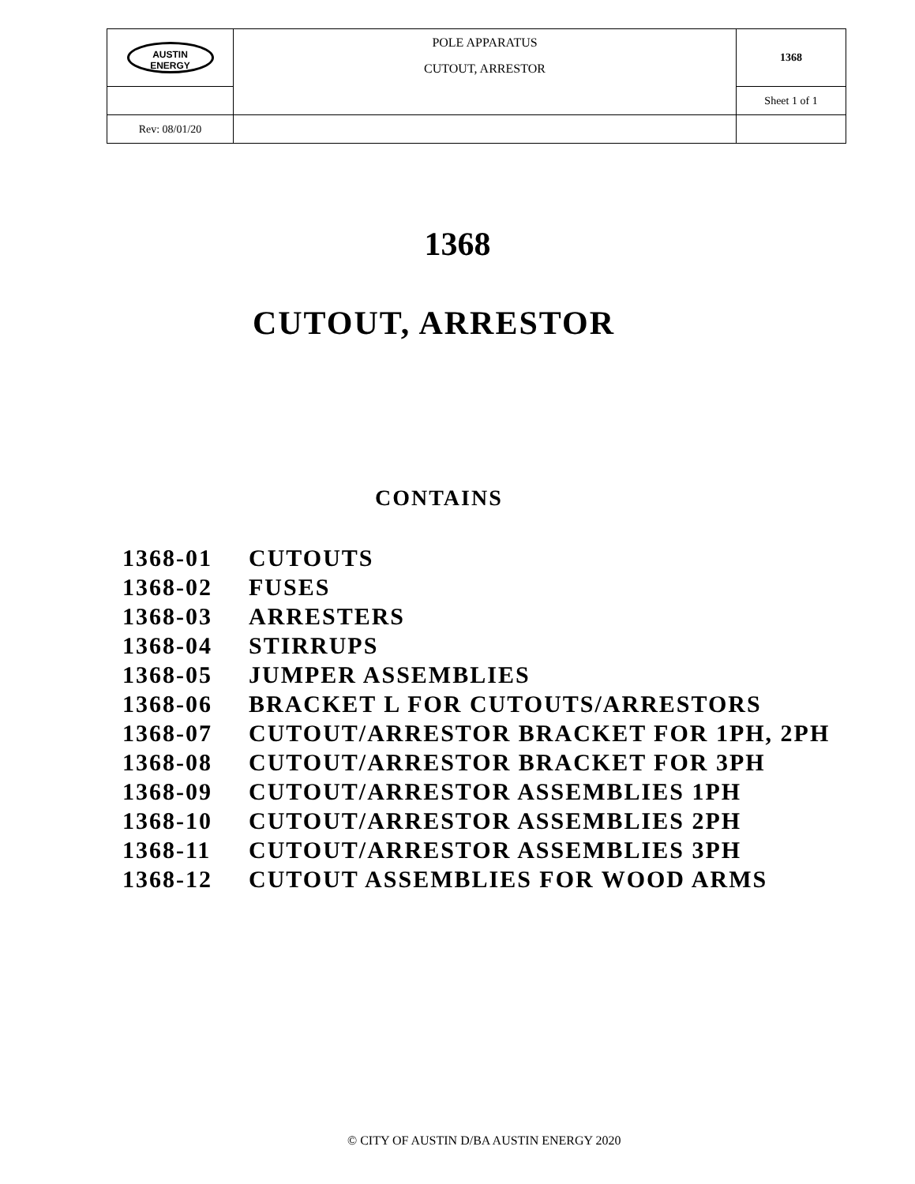| AUSTIN ENERGY | POLE APPARATUS CUTOUT, ARRESTOR | 1368 |
| | | Sheet 1 of 1 |
| Rev: 08/01/20 | | |
1368
CUTOUT, ARRESTOR
CONTAINS
| 1368-01 | CUTOUTS |
| 1368-02 | FUSES |
| 1368-03 | ARRESTERS |
| 1368-04 | STIRRUPS |
| 1368-05 | JUMPER ASSEMBLIES |
| 1368-06 | BRACKET L FOR CUTOUTS/ARRESTORS |
| 1368-07 | CUTOUT/ARRESTOR BRACKET FOR 1PH, 2PH |
| 1368-08 | CUTOUT/ARRESTOR BRACKET FOR 3PH |
| 1368-09 | CUTOUT/ARRESTOR ASSEMBLIES 1PH |
| 1368-10 | CUTOUT/ARRESTOR ASSEMBLIES 2PH |
| 1368-11 | CUTOUT/ARRESTOR ASSEMBLIES 3PH |
| 1368-12 | CUTOUT ASSEMBLIES FOR WOOD ARMS |
© CITY OF AUSTIN D/BA AUSTIN ENERGY 2020